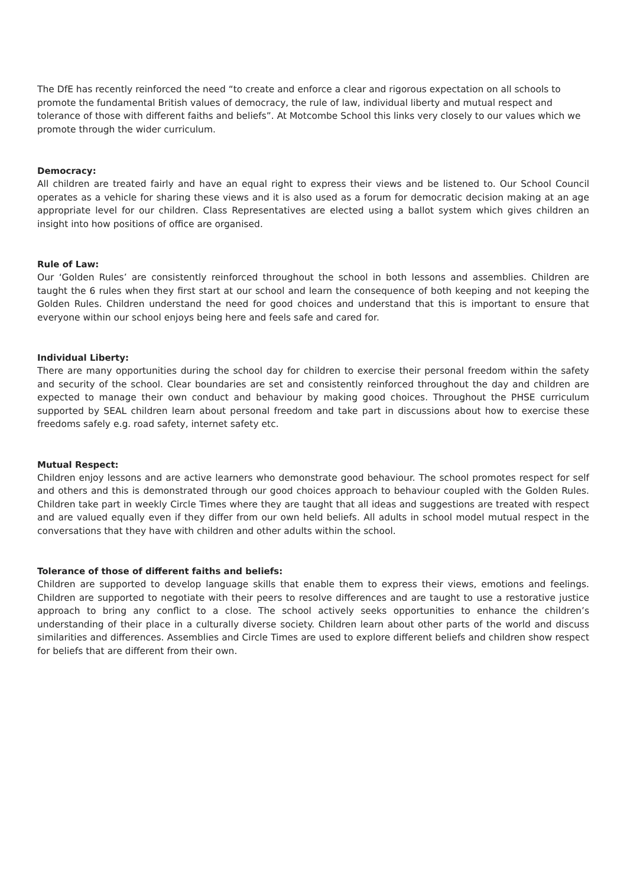The DfE has recently reinforced the need “to create and enforce a clear and rigorous expectation on all schools to promote the fundamental British values of democracy, the rule of law, individual liberty and mutual respect and tolerance of those with different faiths and beliefs”. At Motcombe School this links very closely to our values which we promote through the wider curriculum.
Democracy:
All children are treated fairly and have an equal right to express their views and be listened to. Our School Council operates as a vehicle for sharing these views and it is also used as a forum for democratic decision making at an age appropriate level for our children. Class Representatives are elected using a ballot system which gives children an insight into how positions of office are organised.
Rule of Law:
Our ‘Golden Rules’ are consistently reinforced throughout the school in both lessons and assemblies. Children are taught the 6 rules when they first start at our school and learn the consequence of both keeping and not keeping the Golden Rules. Children understand the need for good choices and understand that this is important to ensure that everyone within our school enjoys being here and feels safe and cared for.
Individual Liberty:
There are many opportunities during the school day for children to exercise their personal freedom within the safety and security of the school. Clear boundaries are set and consistently reinforced throughout the day and children are expected to manage their own conduct and behaviour by making good choices. Throughout the PHSE curriculum supported by SEAL children learn about personal freedom and take part in discussions about how to exercise these freedoms safely e.g. road safety, internet safety etc.
Mutual Respect:
Children enjoy lessons and are active learners who demonstrate good behaviour. The school promotes respect for self and others and this is demonstrated through our good choices approach to behaviour coupled with the Golden Rules. Children take part in weekly Circle Times where they are taught that all ideas and suggestions are treated with respect and are valued equally even if they differ from our own held beliefs. All adults in school model mutual respect in the conversations that they have with children and other adults within the school.
Tolerance of those of different faiths and beliefs:
Children are supported to develop language skills that enable them to express their views, emotions and feelings. Children are supported to negotiate with their peers to resolve differences and are taught to use a restorative justice approach to bring any conflict to a close. The school actively seeks opportunities to enhance the children’s understanding of their place in a culturally diverse society. Children learn about other parts of the world and discuss similarities and differences. Assemblies and Circle Times are used to explore different beliefs and children show respect for beliefs that are different from their own.